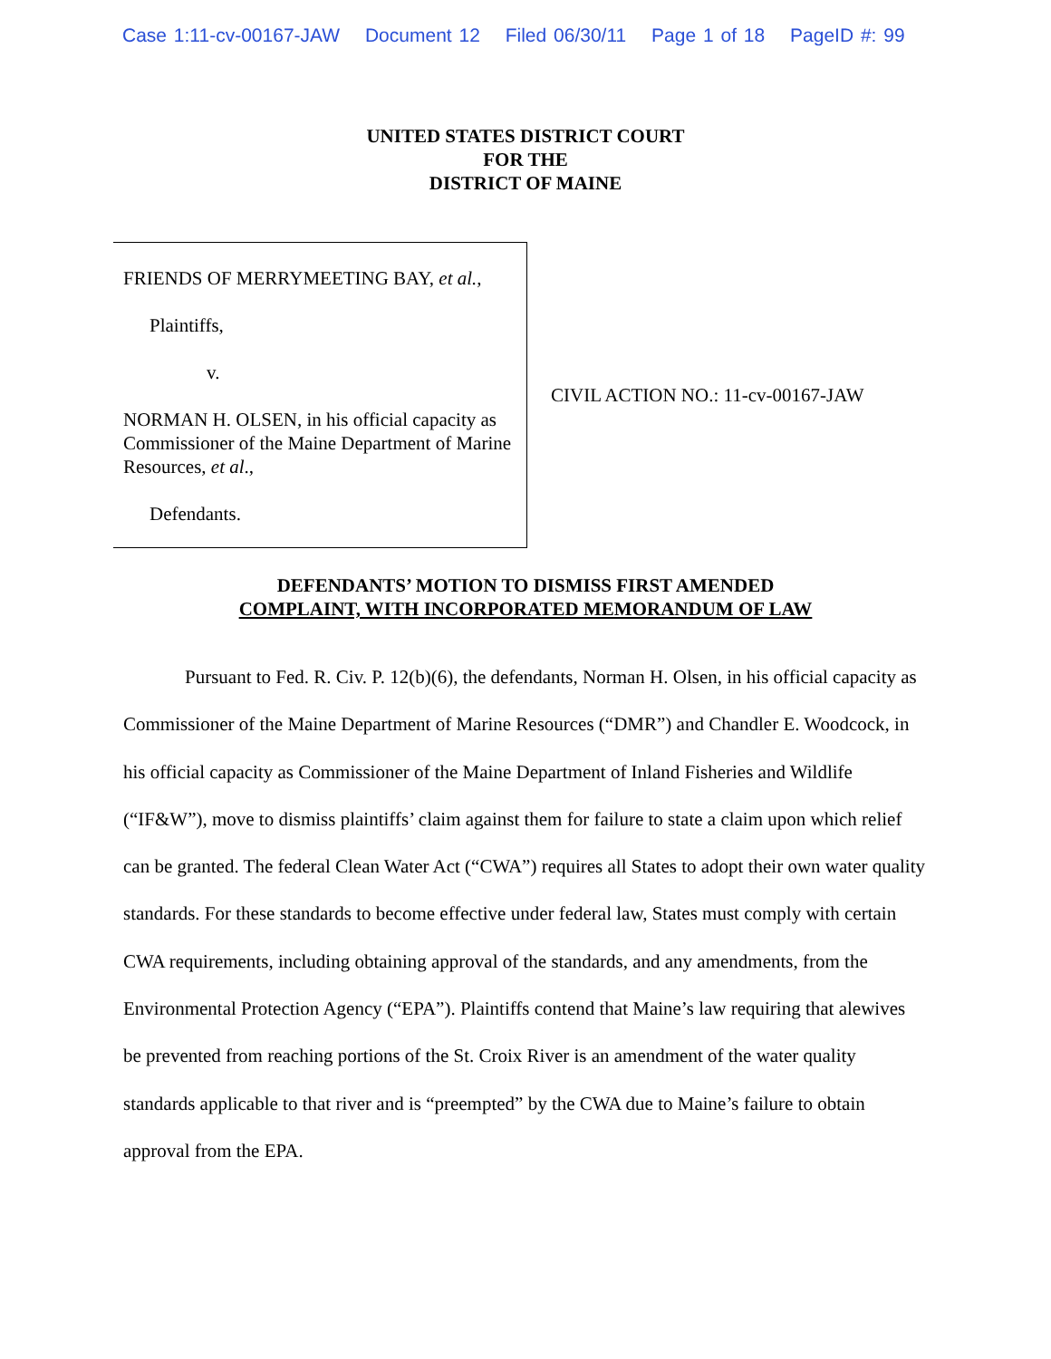Case 1:11-cv-00167-JAW Document 12 Filed 06/30/11 Page 1 of 18 PageID #: 99
UNITED STATES DISTRICT COURT
FOR THE
DISTRICT OF MAINE
FRIENDS OF MERRYMEETING BAY, et al.,
Plaintiffs,
v.
NORMAN H. OLSEN, in his official capacity as Commissioner of the Maine Department of Marine Resources, et al.,
Defendants.
CIVIL ACTION NO.: 11-cv-00167-JAW
DEFENDANTS’ MOTION TO DISMISS FIRST AMENDED
COMPLAINT, WITH INCORPORATED MEMORANDUM OF LAW
Pursuant to Fed. R. Civ. P. 12(b)(6), the defendants, Norman H. Olsen, in his official capacity as Commissioner of the Maine Department of Marine Resources (“DMR”) and Chandler E. Woodcock, in his official capacity as Commissioner of the Maine Department of Inland Fisheries and Wildlife (“IF&W”), move to dismiss plaintiffs’ claim against them for failure to state a claim upon which relief can be granted. The federal Clean Water Act (“CWA”) requires all States to adopt their own water quality standards. For these standards to become effective under federal law, States must comply with certain CWA requirements, including obtaining approval of the standards, and any amendments, from the Environmental Protection Agency (“EPA”). Plaintiffs contend that Maine’s law requiring that alewives be prevented from reaching portions of the St. Croix River is an amendment of the water quality standards applicable to that river and is “preempted” by the CWA due to Maine’s failure to obtain approval from the EPA.